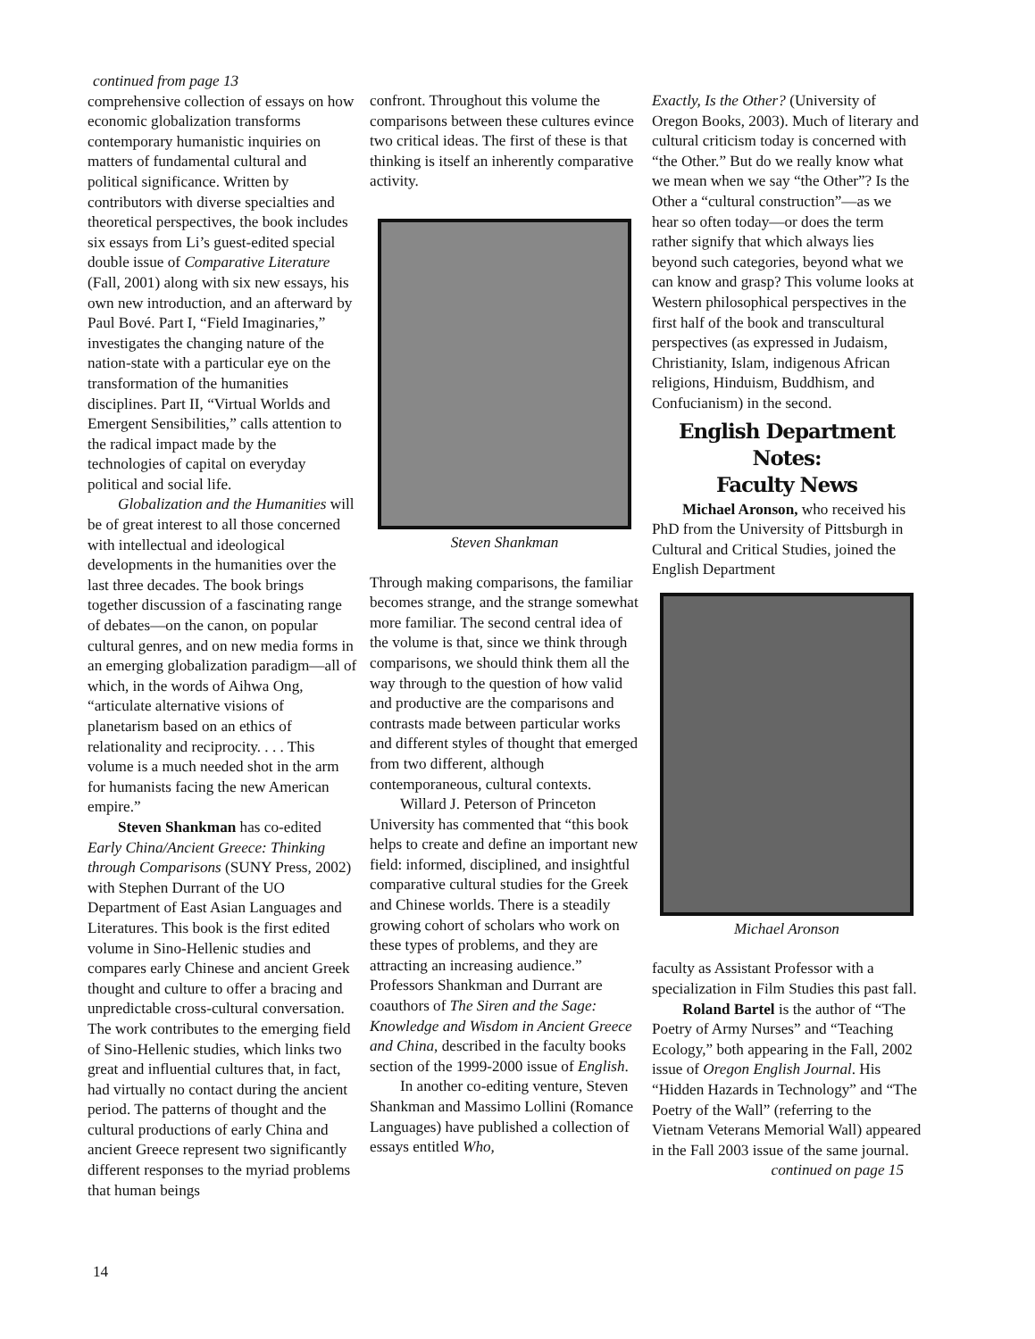continued from page 13
comprehensive collection of essays on how economic globalization transforms contemporary humanistic inquiries on matters of fundamental cultural and political significance. Written by contributors with diverse specialties and theoretical perspectives, the book includes six essays from Li’s guest-edited special double issue of Comparative Literature (Fall, 2001) along with six new essays, his own new introduction, and an afterward by Paul Bové. Part I, “Field Imaginaries,” investigates the changing nature of the nation-state with a particular eye on the transformation of the humanities disciplines. Part II, “Virtual Worlds and Emergent Sensibilities,” calls attention to the radical impact made by the technologies of capital on everyday political and social life.
Globalization and the Humanities will be of great interest to all those concerned with intellectual and ideological developments in the humanities over the last three decades. The book brings together discussion of a fascinating range of debates—on the canon, on popular cultural genres, and on new media forms in an emerging globalization paradigm—all of which, in the words of Aihwa Ong, “articulate alternative visions of planetarism based on an ethics of relationality and reciprocity. . . . This volume is a much needed shot in the arm for humanists facing the new American empire.”
Steven Shankman has co-edited Early China/Ancient Greece: Thinking through Comparisons (SUNY Press, 2002) with Stephen Durrant of the UO Department of East Asian Languages and Literatures. This book is the first edited volume in Sino-Hellenic studies and compares early Chinese and ancient Greek thought and culture to offer a bracing and unpredictable cross-cultural conversation. The work contributes to the emerging field of Sino-Hellenic studies, which links two great and influential cultures that, in fact, had virtually no contact during the ancient period. The patterns of thought and the cultural productions of early China and ancient Greece represent two significantly different responses to the myriad problems that human beings
confront. Throughout this volume the comparisons between these cultures evince two critical ideas. The first of these is that thinking is itself an inherently comparative activity.
Steven Shankman
Through making comparisons, the familiar becomes strange, and the strange somewhat more familiar. The second central idea of the volume is that, since we think through comparisons, we should think them all the way through to the question of how valid and productive are the comparisons and contrasts made between particular works and different styles of thought that emerged from two different, although contemporaneous, cultural contexts.
Willard J. Peterson of Princeton University has commented that “this book helps to create and define an important new field: informed, disciplined, and insightful comparative cultural studies for the Greek and Chinese worlds. There is a steadily growing cohort of scholars who work on these types of problems, and they are attracting an increasing audience.” Professors Shankman and Durrant are coauthors of The Siren and the Sage: Knowledge and Wisdom in Ancient Greece and China, described in the faculty books section of the 1999-2000 issue of English.
In another co-editing venture, Steven Shankman and Massimo Lollini (Romance Languages) have published a collection of essays entitled Who,
Exactly, Is the Other? (University of Oregon Books, 2003). Much of literary and cultural criticism today is concerned with “the Other.” But do we really know what we mean when we say “the Other”? Is the Other a “cultural construction”—as we hear so often today—or does the term rather signify that which always lies beyond such categories, beyond what we can know and grasp? This volume looks at Western philosophical perspectives in the first half of the book and transcultural perspectives (as expressed in Judaism, Christianity, Islam, indigenous African religions, Hinduism, Buddhism, and Confucianism) in the second.
English Department
Notes:
Faculty News
Michael Aronson, who received his PhD from the University of Pittsburgh in Cultural and Critical Studies, joined the English Department
Michael Aronson
faculty as Assistant Professor with a specialization in Film Studies this past fall.
Roland Bartel is the author of “The Poetry of Army Nurses” and “Teaching Ecology,” both appearing in the Fall, 2002 issue of Oregon English Journal. His “Hidden Hazards in Technology” and “The Poetry of the Wall” (referring to the Vietnam Veterans Memorial Wall) appeared in the Fall 2003 issue of the same journal.
continued on page 15
14